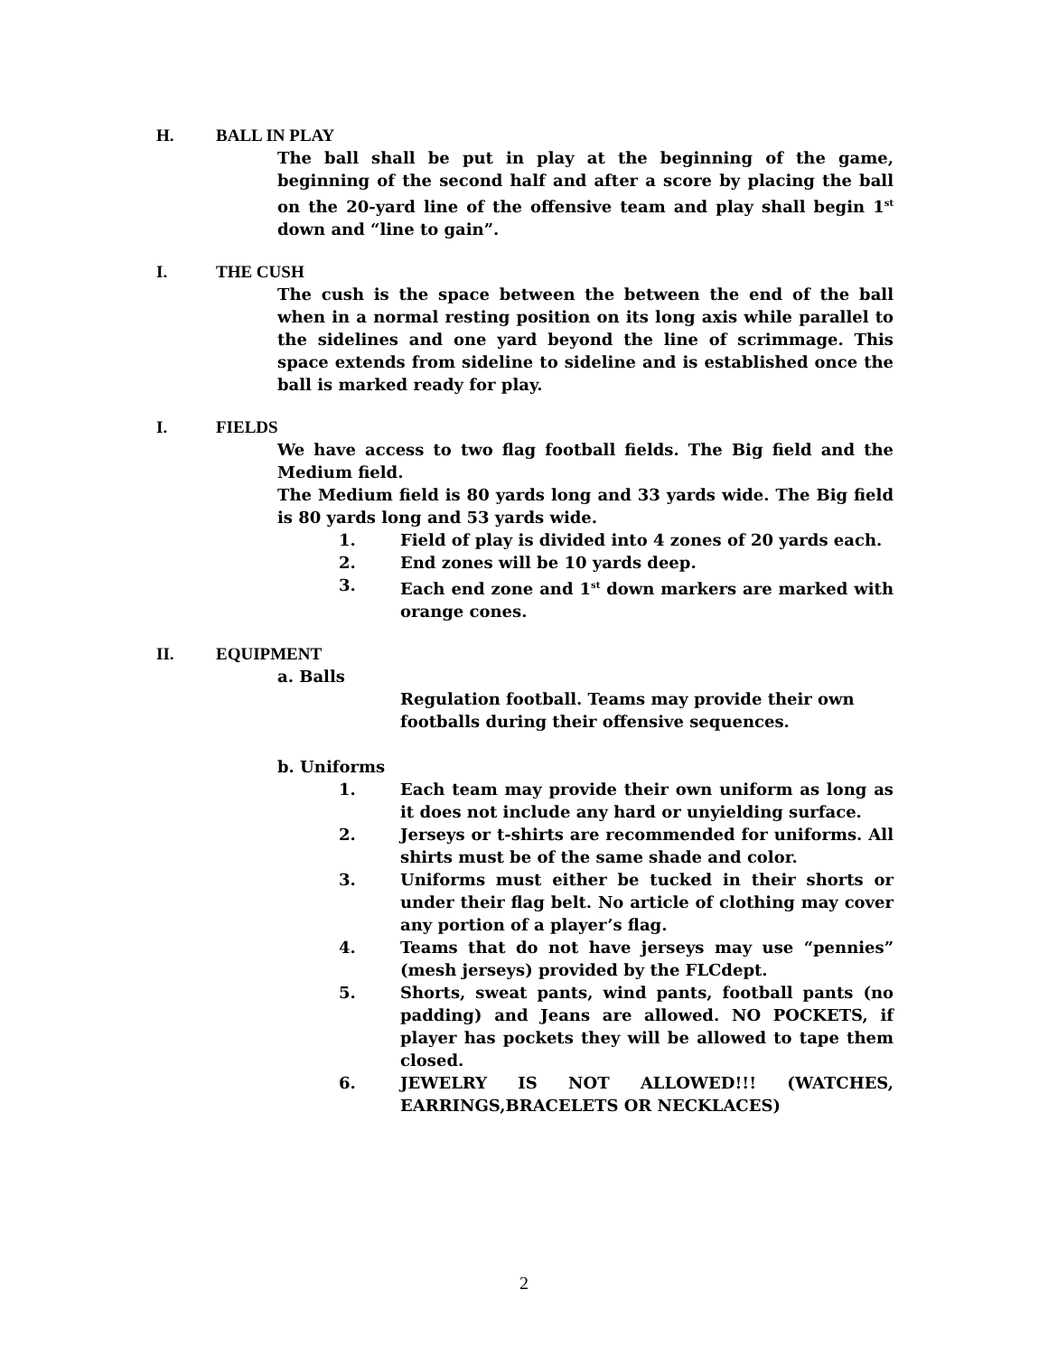H. BALL IN PLAY
The ball shall be put in play at the beginning of the game, beginning of the second half and after a score by placing the ball on the 20-yard line of the offensive team and play shall begin 1<sup>st</sup> down and “line to gain”.
I. THE CUSH
The cush is the space between the between the end of the ball when in a normal resting position on its long axis while parallel to the sidelines and one yard beyond the line of scrimmage. This space extends from sideline to sideline and is established once the ball is marked ready for play.
I. FIELDS
We have access to two flag football fields. The Big field and the Medium field.
The Medium field is 80 yards long and 33 yards wide. The Big field is 80 yards long and 53 yards wide.
1. Field of play is divided into 4 zones of 20 yards each.
2. End zones will be 10 yards deep.
3. Each end zone and 1<sup>st</sup> down markers are marked with orange cones.
II. EQUIPMENT
a. Balls
Regulation football. Teams may provide their own
footballs during their offensive sequences.
b. Uniforms
1. Each team may provide their own uniform as long as it does not include any hard or unyielding surface.
2. Jerseys or t-shirts are recommended for uniforms. All shirts must be of the same shade and color.
3. Uniforms must either be tucked in their shorts or under their flag belt. No article of clothing may cover any portion of a player’s flag.
4. Teams that do not have jerseys may use “pennies” (mesh jerseys) provided by the FLCdept.
5. Shorts, sweat pants, wind pants, football pants (no padding) and Jeans are allowed. NO POCKETS, if player has pockets they will be allowed to tape them closed.
6. JEWELRY IS NOT ALLOWED!!! (WATCHES, EARRINGS,BRACELETS OR NECKLACES)
2